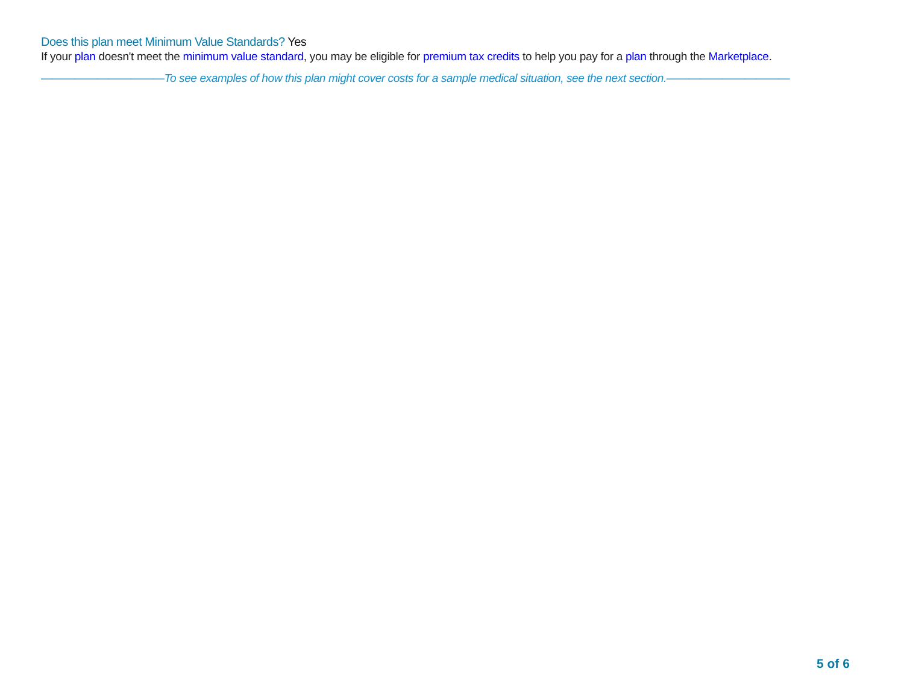Does this plan meet Minimum Value Standards? Yes
If your plan doesn't meet the minimum value standard, you may be eligible for premium tax credits to help you pay for a plan through the Marketplace.
———————————To see examples of how this plan might cover costs for a sample medical situation, see the next section.———————————
5 of 6